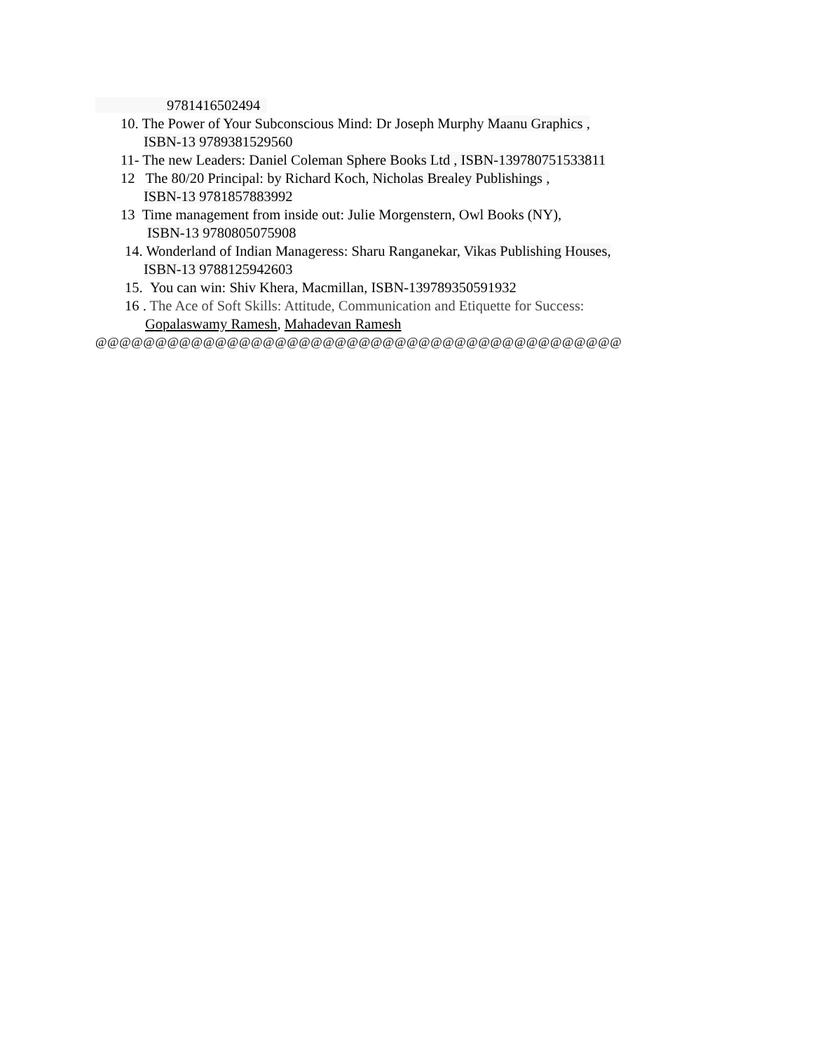9781416502494
10. The Power of Your Subconscious Mind: Dr Joseph Murphy Maanu Graphics ,
ISBN-13 9789381529560
11- The new Leaders: Daniel Coleman Sphere Books Ltd , ISBN-139780751533811
12 The 80/20 Principal: by Richard Koch, Nicholas Brealey Publishings ,
ISBN-13 9781857883992
13 Time management from inside out: Julie Morgenstern, Owl Books (NY),
ISBN-13 9780805075908
14. Wonderland of Indian Manageress: Sharu Ranganekar, Vikas Publishing Houses,
ISBN-13 9788125942603
15. You can win: Shiv Khera, Macmillan, ISBN-139789350591932
16 . The Ace of Soft Skills: Attitude, Communication and Etiquette for Success:
Gopalaswamy Ramesh, Mahadevan Ramesh
@@@@@@@@@@@@@@@@@@@@@@@@@@@@@@@@@@@@@@@@@@@@